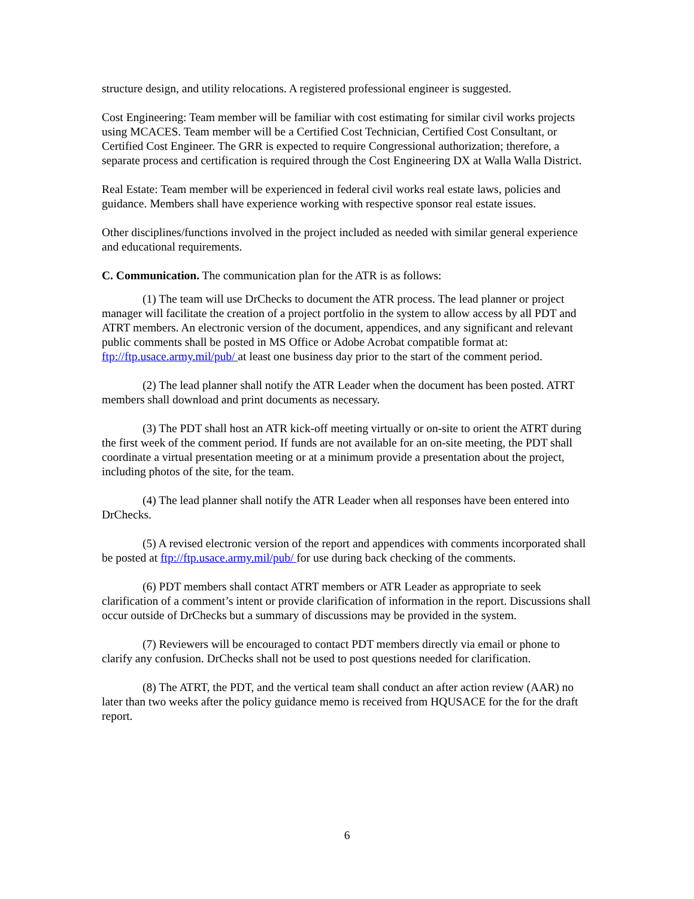structure design, and utility relocations. A registered professional engineer is suggested.
Cost Engineering: Team member will be familiar with cost estimating for similar civil works projects using MCACES. Team member will be a Certified Cost Technician, Certified Cost Consultant, or Certified Cost Engineer. The GRR is expected to require Congressional authorization; therefore, a separate process and certification is required through the Cost Engineering DX at Walla Walla District.
Real Estate: Team member will be experienced in federal civil works real estate laws, policies and guidance. Members shall have experience working with respective sponsor real estate issues.
Other disciplines/functions involved in the project included as needed with similar general experience and educational requirements.
C. Communication. The communication plan for the ATR is as follows:
(1) The team will use DrChecks to document the ATR process. The lead planner or project manager will facilitate the creation of a project portfolio in the system to allow access by all PDT and ATRT members. An electronic version of the document, appendices, and any significant and relevant public comments shall be posted in MS Office or Adobe Acrobat compatible format at: ftp://ftp.usace.army.mil/pub/ at least one business day prior to the start of the comment period.
(2) The lead planner shall notify the ATR Leader when the document has been posted. ATRT members shall download and print documents as necessary.
(3) The PDT shall host an ATR kick-off meeting virtually or on-site to orient the ATRT during the first week of the comment period. If funds are not available for an on-site meeting, the PDT shall coordinate a virtual presentation meeting or at a minimum provide a presentation about the project, including photos of the site, for the team.
(4) The lead planner shall notify the ATR Leader when all responses have been entered into DrChecks.
(5) A revised electronic version of the report and appendices with comments incorporated shall be posted at ftp://ftp.usace.army.mil/pub/ for use during back checking of the comments.
(6) PDT members shall contact ATRT members or ATR Leader as appropriate to seek clarification of a comment’s intent or provide clarification of information in the report. Discussions shall occur outside of DrChecks but a summary of discussions may be provided in the system.
(7) Reviewers will be encouraged to contact PDT members directly via email or phone to clarify any confusion. DrChecks shall not be used to post questions needed for clarification.
(8) The ATRT, the PDT, and the vertical team shall conduct an after action review (AAR) no later than two weeks after the policy guidance memo is received from HQUSACE for the for the draft report.
6